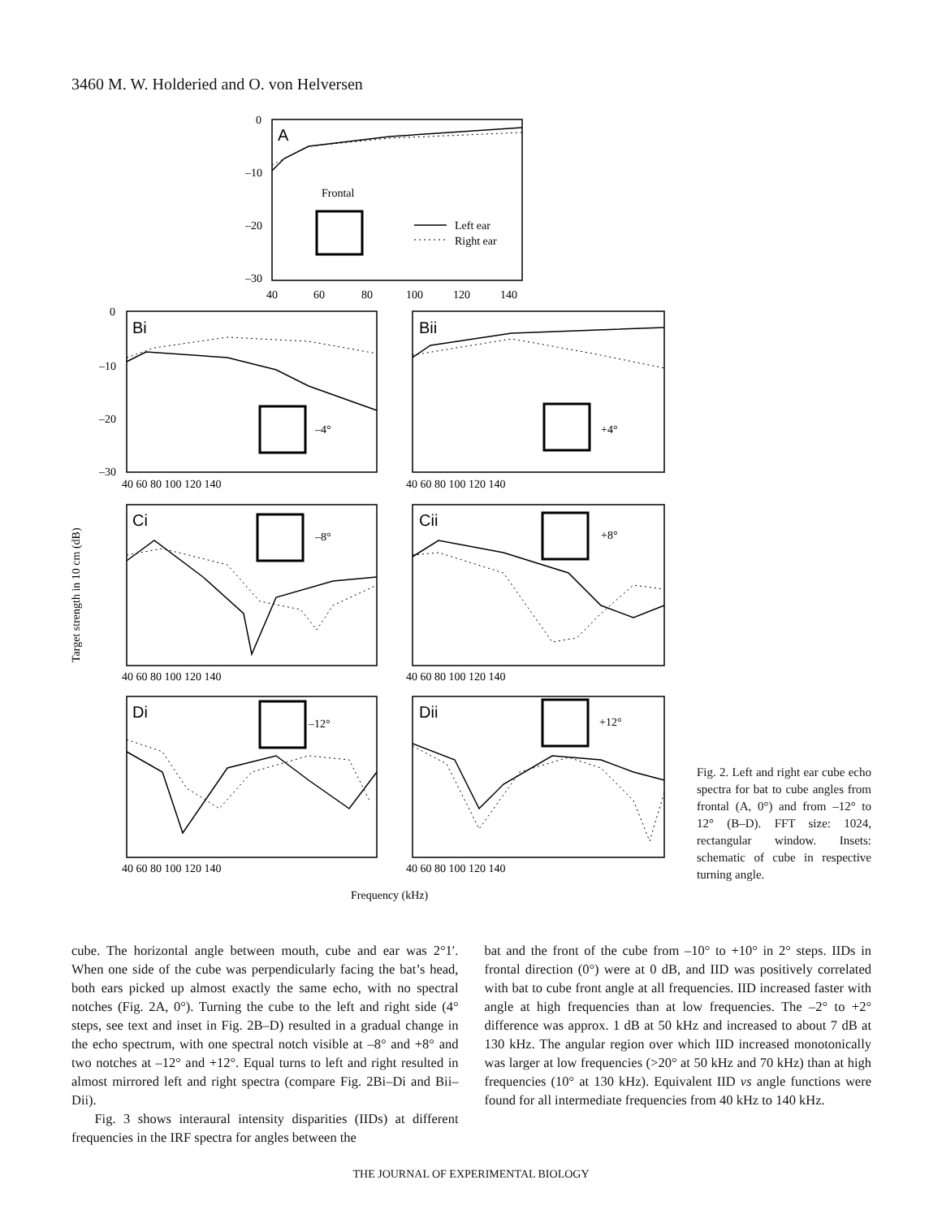3460 M. W. Holderied and O. von Helversen
A
Bi
Bii
Ci
Cii
Di
Dii
Frontal
Left ear
Right ear
–4°
+4°
–8°
+8°
–12°
+12°
0
–10
–20
–30
40
60
80
100
120
140
0
–10
–20
–30
40 60 80 100 120 140
40 60 80 100 120 140
40 60 80 100 120 140
40 60 80 100 120 140
40 60 80 100 120 140
40 60 80 100 120 140
Frequency (kHz)
Target strength in 10 cm (dB)
Fig. 2. Left and right ear cube echo spectra for bat to cube angles from frontal (A, 0°) and from –12° to 12° (B–D). FFT size: 1024, rectangular window. Insets: schematic of cube in respective turning angle.
cube. The horizontal angle between mouth, cube and ear was 2°1′. When one side of the cube was perpendicularly facing the bat’s head, both ears picked up almost exactly the same echo, with no spectral notches (Fig. 2A, 0°). Turning the cube to the left and right side (4° steps, see text and inset in Fig. 2B–D) resulted in a gradual change in the echo spectrum, with one spectral notch visible at –8° and +8° and two notches at –12° and +12°. Equal turns to left and right resulted in almost mirrored left and right spectra (compare Fig. 2Bi–Di and Bii–Dii).
Fig. 3 shows interaural intensity disparities (IIDs) at different frequencies in the IRF spectra for angles between the
bat and the front of the cube from –10° to +10° in 2° steps. IIDs in frontal direction (0°) were at 0 dB, and IID was positively correlated with bat to cube front angle at all frequencies. IID increased faster with angle at high frequencies than at low frequencies. The –2° to +2° difference was approx. 1 dB at 50 kHz and increased to about 7 dB at 130 kHz. The angular region over which IID increased monotonically was larger at low frequencies (>20° at 50 kHz and 70 kHz) than at high frequencies (10° at 130 kHz). Equivalent IID vs angle functions were found for all intermediate frequencies from 40 kHz to 140 kHz.
THE JOURNAL OF EXPERIMENTAL BIOLOGY